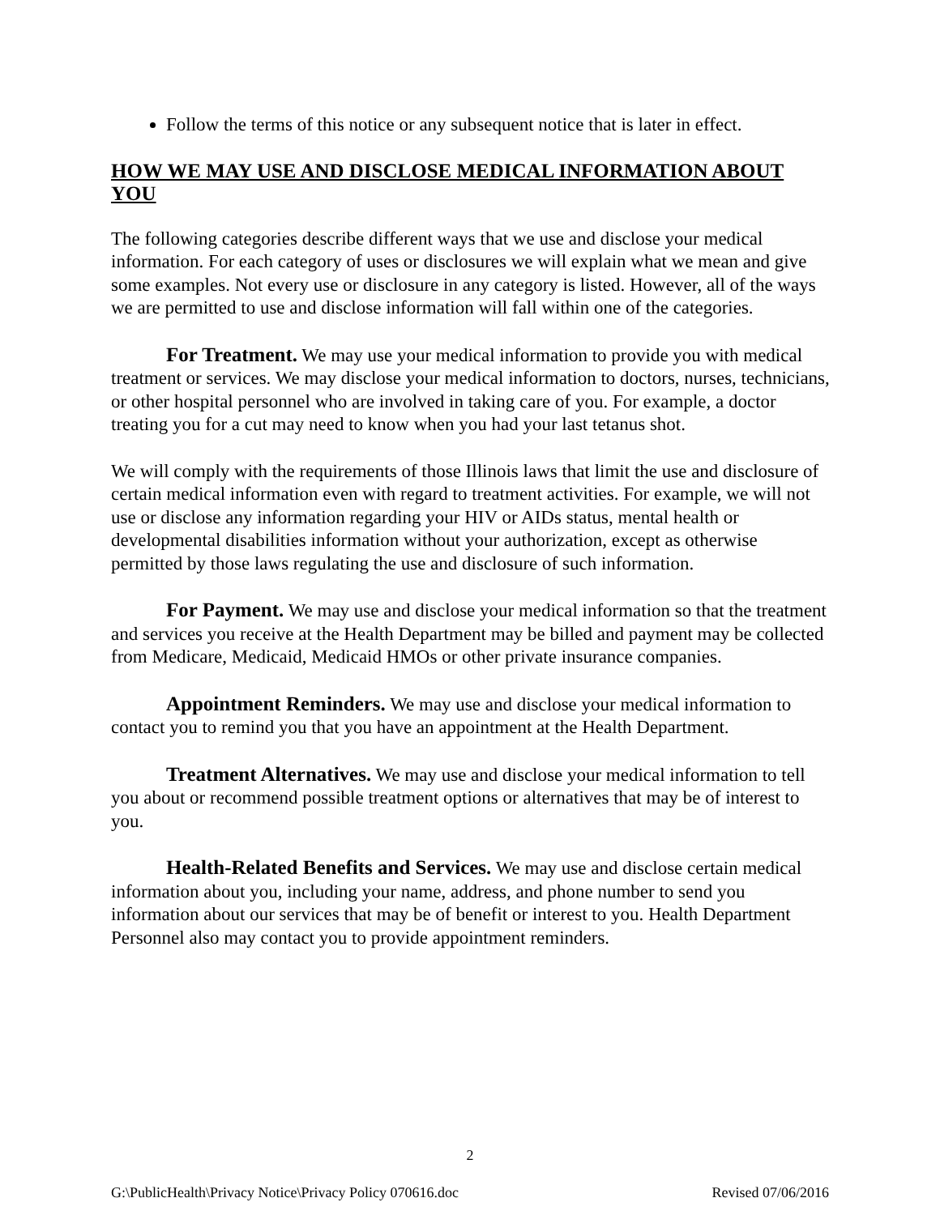Follow the terms of this notice or any subsequent notice that is later in effect.
HOW WE MAY USE AND DISCLOSE MEDICAL INFORMATION ABOUT YOU
The following categories describe different ways that we use and disclose your medical information. For each category of uses or disclosures we will explain what we mean and give some examples. Not every use or disclosure in any category is listed. However, all of the ways we are permitted to use and disclose information will fall within one of the categories.
For Treatment. We may use your medical information to provide you with medical treatment or services. We may disclose your medical information to doctors, nurses, technicians, or other hospital personnel who are involved in taking care of you. For example, a doctor treating you for a cut may need to know when you had your last tetanus shot.
We will comply with the requirements of those Illinois laws that limit the use and disclosure of certain medical information even with regard to treatment activities. For example, we will not use or disclose any information regarding your HIV or AIDs status, mental health or developmental disabilities information without your authorization, except as otherwise permitted by those laws regulating the use and disclosure of such information.
For Payment. We may use and disclose your medical information so that the treatment and services you receive at the Health Department may be billed and payment may be collected from Medicare, Medicaid, Medicaid HMOs or other private insurance companies.
Appointment Reminders. We may use and disclose your medical information to contact you to remind you that you have an appointment at the Health Department.
Treatment Alternatives. We may use and disclose your medical information to tell you about or recommend possible treatment options or alternatives that may be of interest to you.
Health-Related Benefits and Services. We may use and disclose certain medical information about you, including your name, address, and phone number to send you information about our services that may be of benefit or interest to you. Health Department Personnel also may contact you to provide appointment reminders.
2
G:\PublicHealth\Privacy Notice\Privacy Policy 070616.doc Revised 07/06/2016